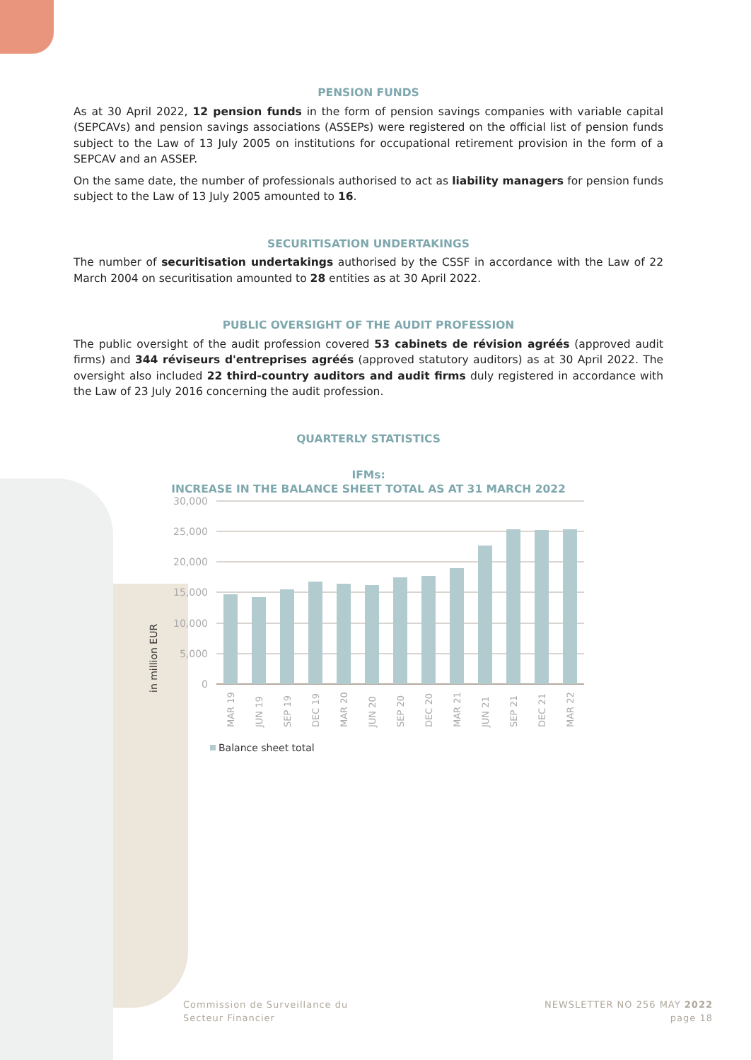PENSION FUNDS
As at 30 April 2022, 12 pension funds in the form of pension savings companies with variable capital (SEPCAVs) and pension savings associations (ASSEPs) were registered on the official list of pension funds subject to the Law of 13 July 2005 on institutions for occupational retirement provision in the form of a SEPCAV and an ASSEP.
On the same date, the number of professionals authorised to act as liability managers for pension funds subject to the Law of 13 July 2005 amounted to 16.
SECURITISATION UNDERTAKINGS
The number of securitisation undertakings authorised by the CSSF in accordance with the Law of 22 March 2004 on securitisation amounted to 28 entities as at 30 April 2022.
PUBLIC OVERSIGHT OF THE AUDIT PROFESSION
The public oversight of the audit profession covered 53 cabinets de révision agréés (approved audit firms) and 344 réviseurs d'entreprises agréés (approved statutory auditors) as at 30 April 2022. The oversight also included 22 third-country auditors and audit firms duly registered in accordance with the Law of 23 July 2016 concerning the audit profession.
QUARTERLY STATISTICS
IFMs:
INCREASE IN THE BALANCE SHEET TOTAL AS AT 31 MARCH 2022
30,000
25,000
20,000
15,000
10,000
5,000
0
in million EUR
MAR 19
JUN 19
SEP 19
DEC 19
MAR 20
JUN 20
SEP 20
DEC 20
MAR 21
JUN 21
SEP 21
DEC 21
MAR 22
Balance sheet total
Commission de Surveillance du
Secteur Financier
NEWSLETTER NO 256 MAY 2022
page 18